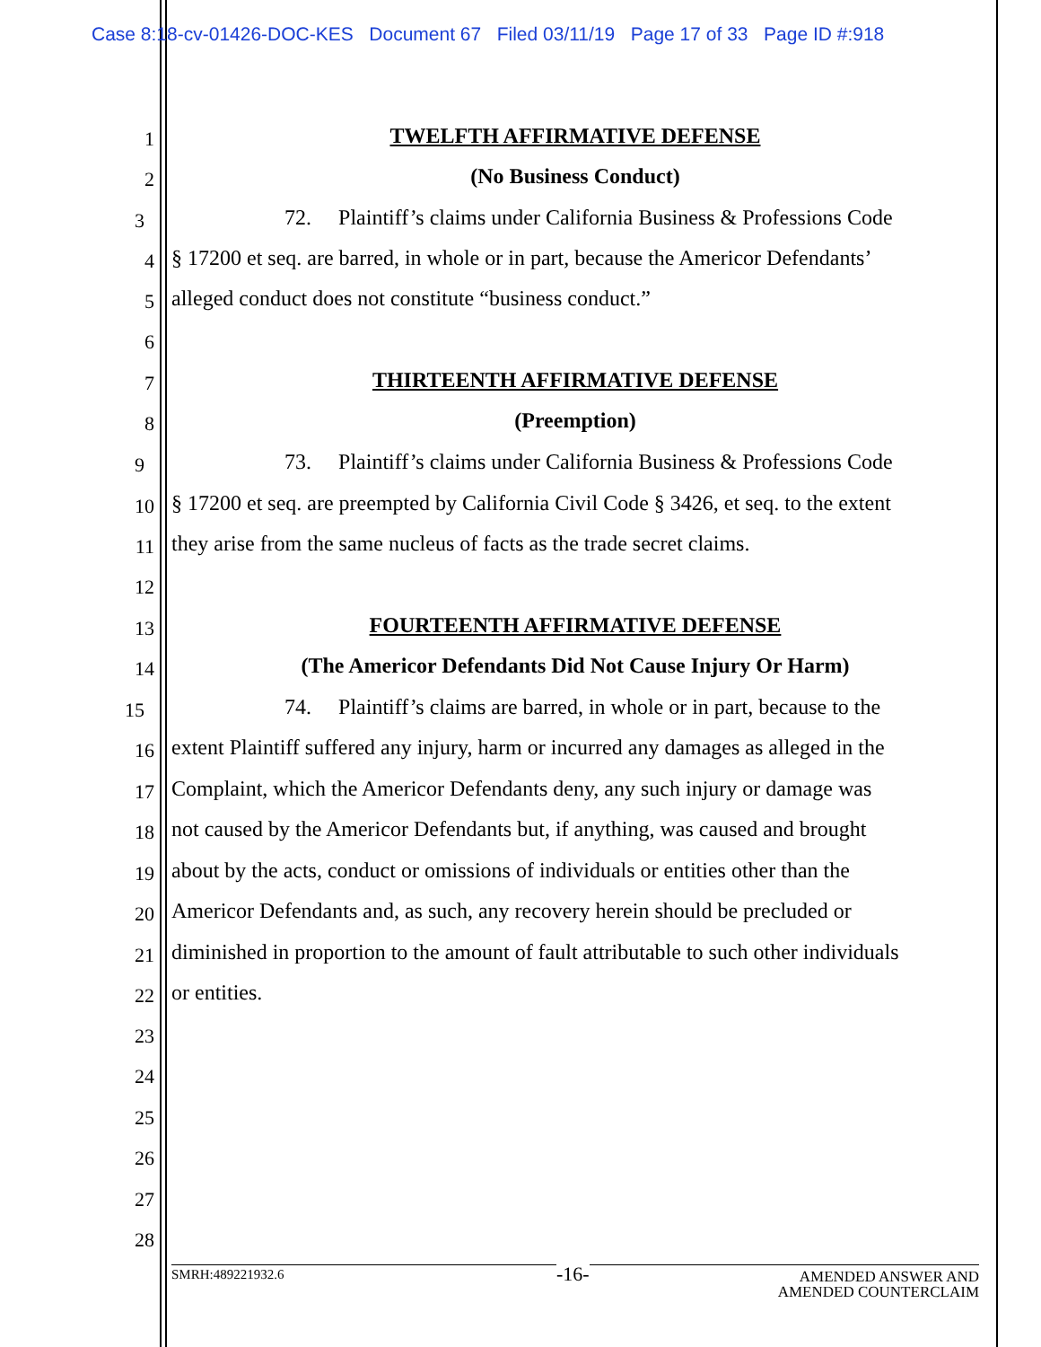Case 8:18-cv-01426-DOC-KES Document 67 Filed 03/11/19 Page 17 of 33 Page ID #:918
1
TWELFTH AFFIRMATIVE DEFENSE
2
(No Business Conduct)
3
72. Plaintiff’s claims under California Business & Professions Code
4
§ 17200 et seq. are barred, in whole or in part, because the Americor Defendants’
5
alleged conduct does not constitute “business conduct.”
6
7
THIRTEENTH AFFIRMATIVE DEFENSE
8
(Preemption)
9
73. Plaintiff’s claims under California Business & Professions Code
10
§ 17200 et seq. are preempted by California Civil Code § 3426, et seq. to the extent
11
they arise from the same nucleus of facts as the trade secret claims.
12
13
FOURTEENTH AFFIRMATIVE DEFENSE
14
(The Americor Defendants Did Not Cause Injury Or Harm)
15
74. Plaintiff’s claims are barred, in whole or in part, because to the
16
extent Plaintiff suffered any injury, harm or incurred any damages as alleged in the
17
Complaint, which the Americor Defendants deny, any such injury or damage was
18
not caused by the Americor Defendants but, if anything, was caused and brought
19
about by the acts, conduct or omissions of individuals or entities other than the
20
Americor Defendants and, as such, any recovery herein should be precluded or
21
diminished in proportion to the amount of fault attributable to such other individuals
22
or entities.
23
24
25
26
27
28
-16-
SMRH:489221932.6
AMENDED ANSWER AND
AMENDED COUNTERCLAIM